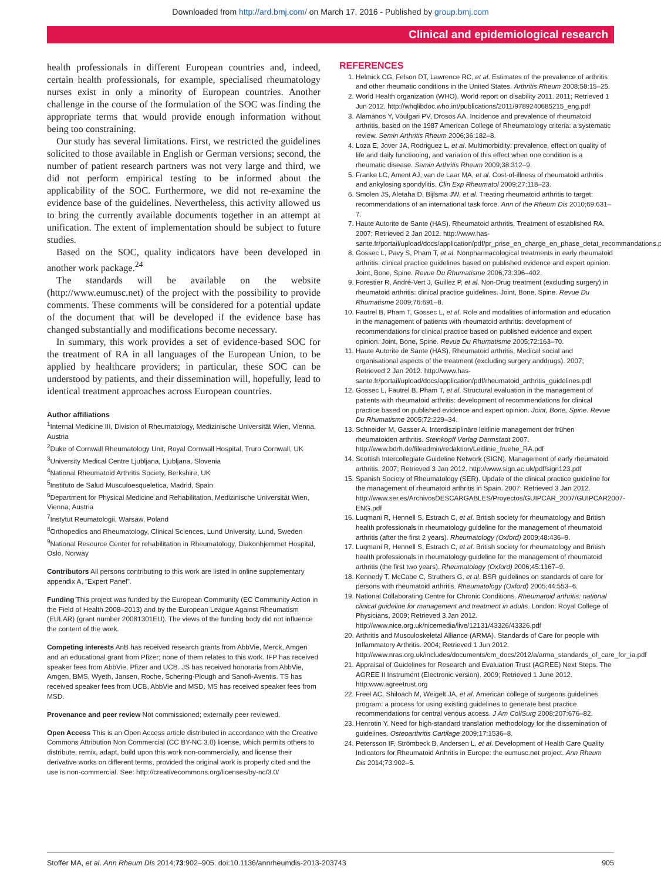Downloaded from http://ard.bmj.com/ on March 17, 2016 - Published by group.bmj.com
Clinical and epidemiological research
health professionals in different European countries and, indeed, certain health professionals, for example, specialised rheumatology nurses exist in only a minority of European countries. Another challenge in the course of the formulation of the SOC was finding the appropriate terms that would provide enough information without being too constraining.
Our study has several limitations. First, we restricted the guidelines solicited to those available in English or German versions; second, the number of patient research partners was not very large and third, we did not perform empirical testing to be informed about the applicability of the SOC. Furthermore, we did not re-examine the evidence base of the guidelines. Nevertheless, this activity allowed us to bring the currently available documents together in an attempt at unification. The extent of implementation should be subject to future studies.
Based on the SOC, quality indicators have been developed in another work package.<sup>24</sup>
The standards will be available on the website (http://www.eumusc.net) of the project with the possibility to provide comments. These comments will be considered for a potential update of the document that will be developed if the evidence base has changed substantially and modifications become necessary.
In summary, this work provides a set of evidence-based SOC for the treatment of RA in all languages of the European Union, to be applied by healthcare providers; in particular, these SOC can be understood by patients, and their dissemination will, hopefully, lead to identical treatment approaches across European countries.
Author affiliations
<sup>1</sup> Internal Medicine III, Division of Rheumatology, Medizinische Universität Wien, Vienna, Austria
<sup>2</sup> Duke of Cornwall Rheumatology Unit, Royal Cornwall Hospital, Truro Cornwall, UK
<sup>3</sup> University Medical Centre Ljubljana, Ljubljana, Slovenia
<sup>4</sup> National Rheumatoid Arthritis Society, Berkshire, UK
<sup>5</sup> Instituto de Salud Musculoesqueletica, Madrid, Spain
<sup>6</sup> Department for Physical Medicine and Rehabilitation, Medizinische Universität Wien, Vienna, Austria
<sup>7</sup> Instytut Reumatologii, Warsaw, Poland
<sup>8</sup> Orthopedics and Rheumatology, Clinical Sciences, Lund University, Lund, Sweden
<sup>9</sup> National Resource Center for rehabilitation in Rheumatology, Diakonhjemmet Hospital, Oslo, Norway
Contributors All persons contributing to this work are listed in online supplementary appendix A, "Expert Panel".
Funding This project was funded by the European Community (EC Community Action in the Field of Health 2008–2013) and by the European League Against Rheumatism (EULAR) (grant number 20081301EU). The views of the funding body did not influence the content of the work.
Competing interests AnB has received research grants from AbbVie, Merck, Amgen and an educational grant from Pfizer; none of them relates to this work. IFP has received speaker fees from AbbVie, Pfizer and UCB. JS has received honoraria from AbbVie, Amgen, BMS, Wyeth, Jansen, Roche, Schering-Plough and Sanofi-Aventis. TS has received speaker fees from UCB, AbbVie and MSD. MS has received speaker fees from MSD.
Provenance and peer review Not commissioned; externally peer reviewed.
Open Access This is an Open Access article distributed in accordance with the Creative Commons Attribution Non Commercial (CC BY-NC 3.0) license, which permits others to distribute, remix, adapt, build upon this work non-commercially, and license their derivative works on different terms, provided the original work is properly cited and the use is non-commercial. See: http://creativecommons.org/licenses/by-nc/3.0/
REFERENCES
1. Helmick CG, Felson DT, Lawrence RC, et al. Estimates of the prevalence of arthritis and other rheumatic conditions in the United States. Arthritis Rheum 2008;58:15–25.
2. World Health organization (WHO). World report on disability 2011. 2011; Retrieved 1 Jun 2012. http://whqlibdoc.who.int/publications/2011/9789240685215_eng.pdf
3. Alamanos Y, Voulgari PV, Drosos AA. Incidence and prevalence of rheumatoid arthritis, based on the 1987 American College of Rheumatology criteria: a systematic review. Semin Arthritis Rheum 2006;36:182–8.
4. Loza E, Jover JA, Rodriguez L, et al. Multimorbidity: prevalence, effect on quality of life and daily functioning, and variation of this effect when one condition is a rheumatic disease. Semin Arthritis Rheum 2009;38:312–9.
5. Franke LC, Ament AJ, van de Laar MA, et al. Cost-of-illness of rheumatoid arthritis and ankylosing spondylitis. Clin Exp Rheumatol 2009;27:118–23.
6. Smolen JS, Aletaha D, Bijlsma JW, et al. Treating rheumatoid arthritis to target: recommendations of an international task force. Ann of the Rheum Dis 2010;69:631–7.
7. Haute Autorite de Sante (HAS). Rheumatoid arthritis, Treatment of established RA. 2007; Retrieved 2 Jan 2012. http://www.has-sante.fr/portail/upload/docs/application/pdf/pr_prise_en_charge_en_phase_detat_recommandations.pdf
8. Gossec L, Pavy S, Pham T, et al. Nonpharmacological treatments in early rheumatoid arthritis: clinical practice guidelines based on published evidence and expert opinion. Joint, Bone, Spine. Revue Du Rhumatisme 2006;73:396–402.
9. Forestier R, André-Vert J, Guillez P, et al. Non-Drug treatment (excluding surgery) in rheumatoid arthritis: clinical practice guidelines. Joint, Bone, Spine. Revue Du Rhumatisme 2009;76:691–8.
10. Fautrel B, Pham T, Gossec L, et al. Role and modalities of information and education in the management of patients with rheumatoid arthritis: development of recommendations for clinical practice based on published evidence and expert opinion. Joint, Bone, Spine. Revue Du Rhumatisme 2005;72:163–70.
11. Haute Autorite de Sante (HAS). Rheumatoid arthritis, Medical social and organisational aspects of the treatment (excluding surgery anddrugs). 2007; Retrieved 2 Jan 2012. http://www.has-sante.fr/portail/upload/docs/application/pdf/rheumatoid_arthritis_guidelines.pdf
12. Gossec L, Fautrel B, Pham T, et al. Structural evaluation in the management of patients with rheumatoid arthritis: development of recommendations for clinical practice based on published evidence and expert opinion. Joint, Bone, Spine. Revue Du Rhumatisme 2005;72:229–34.
13. Schneider M, Gasser A. Interdisziplinäre leitlinie management der frühen rheumatoiden arthritis. Steinkopff Verlag Darmstadt 2007. http://www.bdrh.de/fileadmin/redaktion/Leitlinie_fruehe_RA.pdf
14. Scottish Intercollegiate Guideline Network (SIGN). Management of early rheumatoid arthritis. 2007; Retrieved 3 Jan 2012. http://www.sign.ac.uk/pdf/sign123.pdf
15. Spanish Society of Rheumatology (SER). Update of the clinical practice guideline for the management of rheumatoid arthritis in Spain. 2007; Retrieved 3 Jan 2012. http://www.ser.es/ArchivosDESCARGABLES/Proyectos/GUIPCAR_2007/GUIPCAR2007-ENG.pdf
16. Luqmani R, Hennell S, Estrach C, et al. British society for rheumatology and British health professionals in rheumatology guideline for the management of rheumatoid arthritis (after the first 2 years). Rheumatology (Oxford) 2009;48:436–9.
17. Luqmani R, Hennell S, Estrach C, et al. British society for rheumatology and British health professionals in rheumatology guideline for the management of rheumatoid arthritis (the first two years). Rheumatology (Oxford) 2006;45:1167–9.
18. Kennedy T, McCabe C, Struthers G, et al. BSR guidelines on standards of care for persons with rheumatoid arthritis. Rheumatology (Oxford) 2005;44:553–6.
19. National Collaborating Centre for Chronic Conditions. Rheumatoid arthritis: national clinical guideline for management and treatment in adults. London: Royal College of Physicians, 2009; Retrieved 3 Jan 2012. http://www.nice.org.uk/nicemedia/live/12131/43326/43326.pdf
20. Arthritis and Musculoskeletal Alliance (ARMA). Standards of Care for people with Inflammatory Arthritis. 2004; Retrieved 1 Jun 2012. http://www.nras.org.uk/includes/documents/cm_docs/2012/a/arma_standards_of_care_for_ia.pdf
21. Appraisal of Guidelines for Research and Evaluation Trust (AGREE) Next Steps. The AGREE II Instrument (Electronic version). 2009; Retrieved 1 June 2012. http:www.agreetrust.org
22. Freel AC, Shiloach M, Weigelt JA, et al. American college of surgeons guidelines program: a process for using existing guidelines to generate best practice recommendations for central venous access. J Am CollSurg 2008;207:676–82.
23. Henrotin Y. Need for high-standard translation methodology for the dissemination of guidelines. Osteoarthritis Cartilage 2009;17:1536–8.
24. Petersson IF, Strömbeck B, Andersen L, et al. Development of Health Care Quality Indicators for Rheumatoid Arthritis in Europe: the eumusc.net project. Ann Rheum Dis 2014;73:902–5.
Stoffer MA, et al. Ann Rheum Dis 2014;73:902–905. doi:10.1136/annrheumdis-2013-203743 905